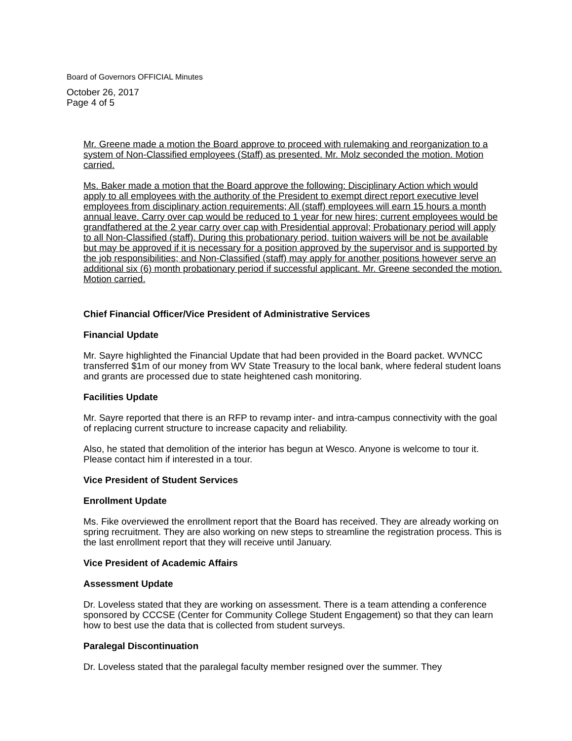Board of Governors OFFICIAL Minutes
October 26, 2017
Page 4 of 5
Mr. Greene made a motion the Board approve to proceed with rulemaking and reorganization to a system of Non-Classified employees (Staff) as presented. Mr. Molz seconded the motion. Motion carried.
Ms. Baker made a motion that the Board approve the following: Disciplinary Action which would apply to all employees with the authority of the President to exempt direct report executive level employees from disciplinary action requirements; All (staff) employees will earn 15 hours a month annual leave. Carry over cap would be reduced to 1 year for new hires; current employees would be grandfathered at the 2 year carry over cap with Presidential approval; Probationary period will apply to all Non-Classified (staff). During this probationary period, tuition waivers will be not be available but may be approved if it is necessary for a position approved by the supervisor and is supported by the job responsibilities; and Non-Classified (staff) may apply for another positions however serve an additional six (6) month probationary period if successful applicant. Mr. Greene seconded the motion. Motion carried.
Chief Financial Officer/Vice President of Administrative Services
Financial Update
Mr. Sayre highlighted the Financial Update that had been provided in the Board packet. WVNCC transferred $1m of our money from WV State Treasury to the local bank, where federal student loans and grants are processed due to state heightened cash monitoring.
Facilities Update
Mr. Sayre reported that there is an RFP to revamp inter- and intra-campus connectivity with the goal of replacing current structure to increase capacity and reliability.
Also, he stated that demolition of the interior has begun at Wesco. Anyone is welcome to tour it. Please contact him if interested in a tour.
Vice President of Student Services
Enrollment Update
Ms. Fike overviewed the enrollment report that the Board has received. They are already working on spring recruitment. They are also working on new steps to streamline the registration process. This is the last enrollment report that they will receive until January.
Vice President of Academic Affairs
Assessment Update
Dr. Loveless stated that they are working on assessment. There is a team attending a conference sponsored by CCCSE (Center for Community College Student Engagement) so that they can learn how to best use the data that is collected from student surveys.
Paralegal Discontinuation
Dr. Loveless stated that the paralegal faculty member resigned over the summer. They